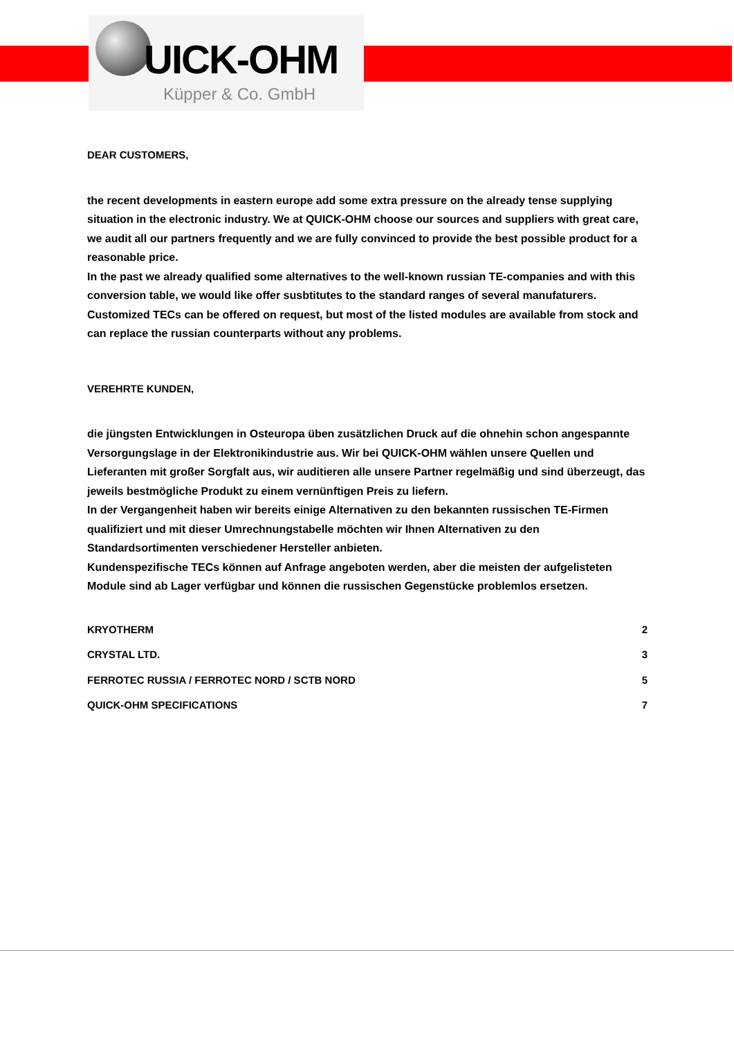UICK-OHM
Küpper & Co. GmbH
DEAR CUSTOMERS,
the recent developments in eastern europe add some extra pressure on the already tense supplying situation in the electronic industry. We at QUICK-OHM choose our sources and suppliers with great care, we audit all our partners frequently and we are fully convinced to provide the best possible product for a reasonable price.
In the past we already qualified some alternatives to the well-known russian TE-companies and with this conversion table, we would like offer susbtitutes to the standard ranges of several manufaturers.
Customized TECs can be offered on request, but most of the listed modules are available from stock and can replace the russian counterparts without any problems.
VEREHRTE KUNDEN,
die jüngsten Entwicklungen in Osteuropa üben zusätzlichen Druck auf die ohnehin schon angespannte Versorgungslage in der Elektronikindustrie aus. Wir bei QUICK-OHM wählen unsere Quellen und Lieferanten mit großer Sorgfalt aus, wir auditieren alle unsere Partner regelmäßig und sind überzeugt, das jeweils bestmögliche Produkt zu einem vernünftigen Preis zu liefern.
In der Vergangenheit haben wir bereits einige Alternativen zu den bekannten russischen TE-Firmen qualifiziert und mit dieser Umrechnungstabelle möchten wir Ihnen Alternativen zu den Standardsortimenten verschiedener Hersteller anbieten.
Kundenspezifische TECs können auf Anfrage angeboten werden, aber die meisten der aufgelisteten Module sind ab Lager verfügbar und können die russischen Gegenstücke problemlos ersetzen.
KRYOTHERM 2
CRYSTAL LTD. 3
FERROTEC RUSSIA / FERROTEC NORD / SCTB NORD 5
QUICK-OHM SPECIFICATIONS 7